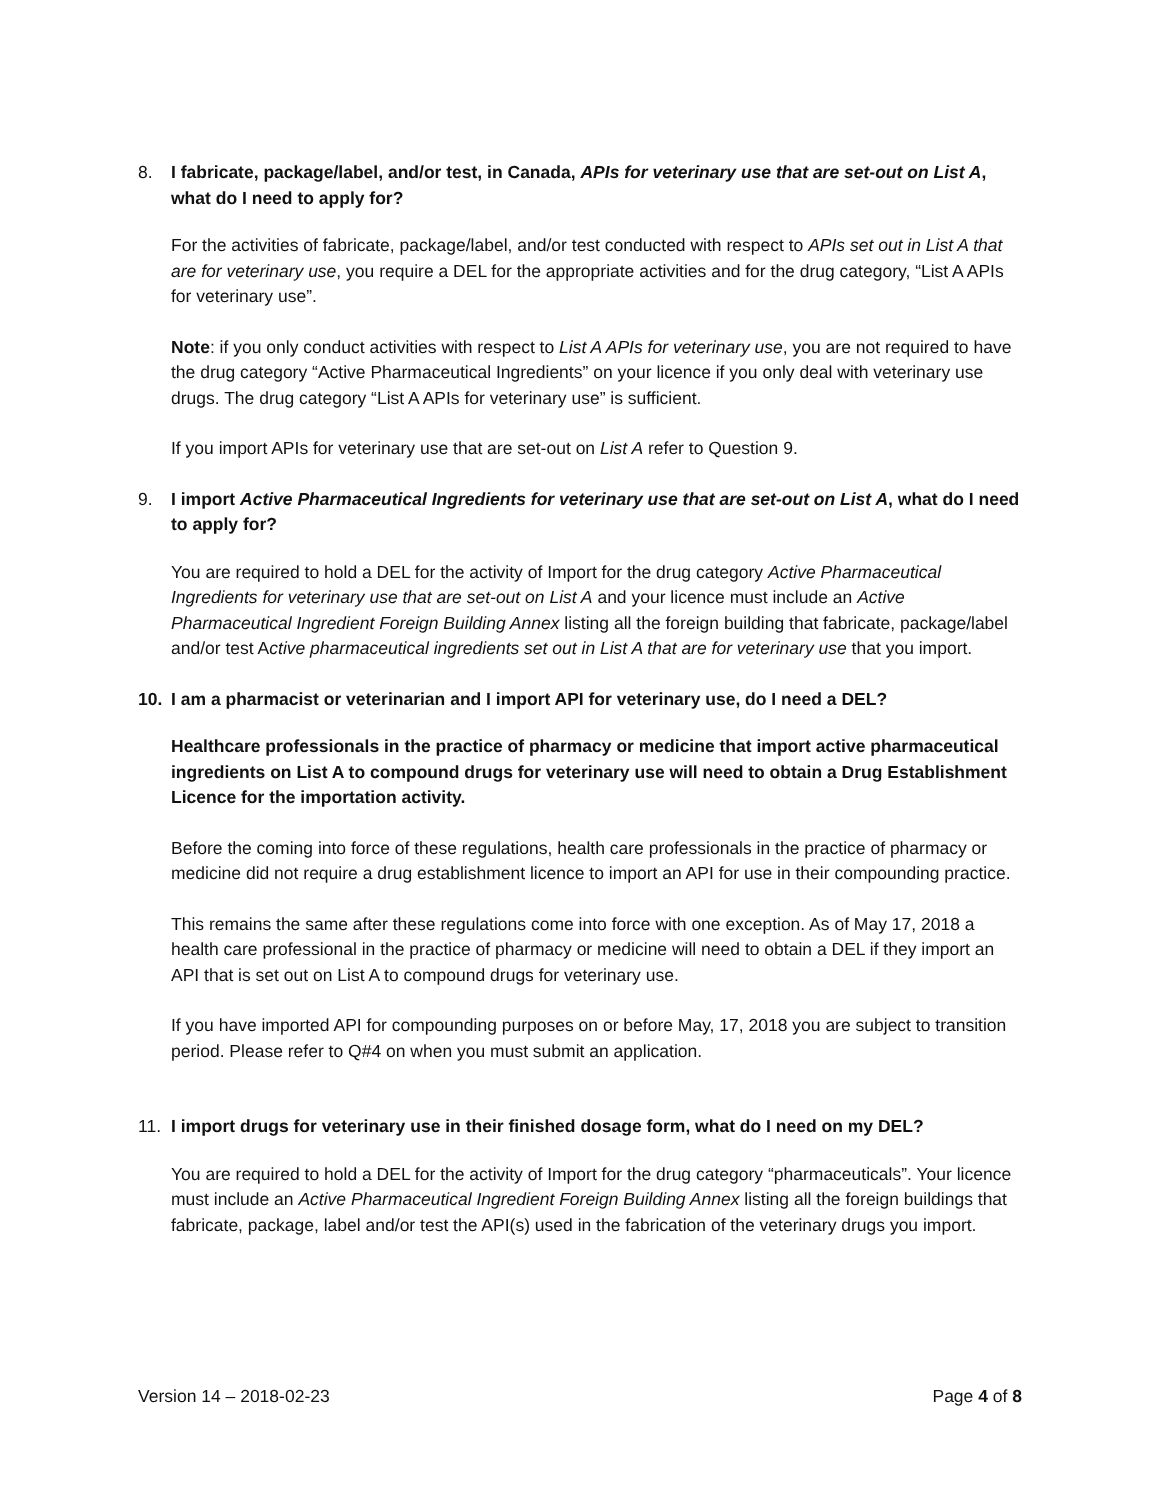8. I fabricate, package/label, and/or test, in Canada, APIs for veterinary use that are set-out on List A, what do I need to apply for?
For the activities of fabricate, package/label, and/or test conducted with respect to APIs set out in List A that are for veterinary use, you require a DEL for the appropriate activities and for the drug category, “List A APIs for veterinary use”.
Note: if you only conduct activities with respect to List A APIs for veterinary use, you are not required to have the drug category “Active Pharmaceutical Ingredients” on your licence if you only deal with veterinary use drugs. The drug category “List A APIs for veterinary use” is sufficient.
If you import APIs for veterinary use that are set-out on List A refer to Question 9.
9. I import Active Pharmaceutical Ingredients for veterinary use that are set-out on List A, what do I need to apply for?
You are required to hold a DEL for the activity of Import for the drug category Active Pharmaceutical Ingredients for veterinary use that are set-out on List A and your licence must include an Active Pharmaceutical Ingredient Foreign Building Annex listing all the foreign building that fabricate, package/label and/or test Active pharmaceutical ingredients set out in List A that are for veterinary use that you import.
10. I am a pharmacist or veterinarian and I import API for veterinary use, do I need a DEL?
Healthcare professionals in the practice of pharmacy or medicine that import active pharmaceutical ingredients on List A to compound drugs for veterinary use will need to obtain a Drug Establishment Licence for the importation activity.
Before the coming into force of these regulations, health care professionals in the practice of pharmacy or medicine did not require a drug establishment licence to import an API for use in their compounding practice.
This remains the same after these regulations come into force with one exception. As of May 17, 2018 a health care professional in the practice of pharmacy or medicine will need to obtain a DEL if they import an API that is set out on List A to compound drugs for veterinary use.
If you have imported API for compounding purposes on or before May, 17, 2018 you are subject to transition period. Please refer to Q#4 on when you must submit an application.
11. I import drugs for veterinary use in their finished dosage form, what do I need on my DEL?
You are required to hold a DEL for the activity of Import for the drug category “pharmaceuticals”. Your licence must include an Active Pharmaceutical Ingredient Foreign Building Annex listing all the foreign buildings that fabricate, package, label and/or test the API(s) used in the fabrication of the veterinary drugs you import.
Version 14 – 2018-02-23 Page 4 of 8